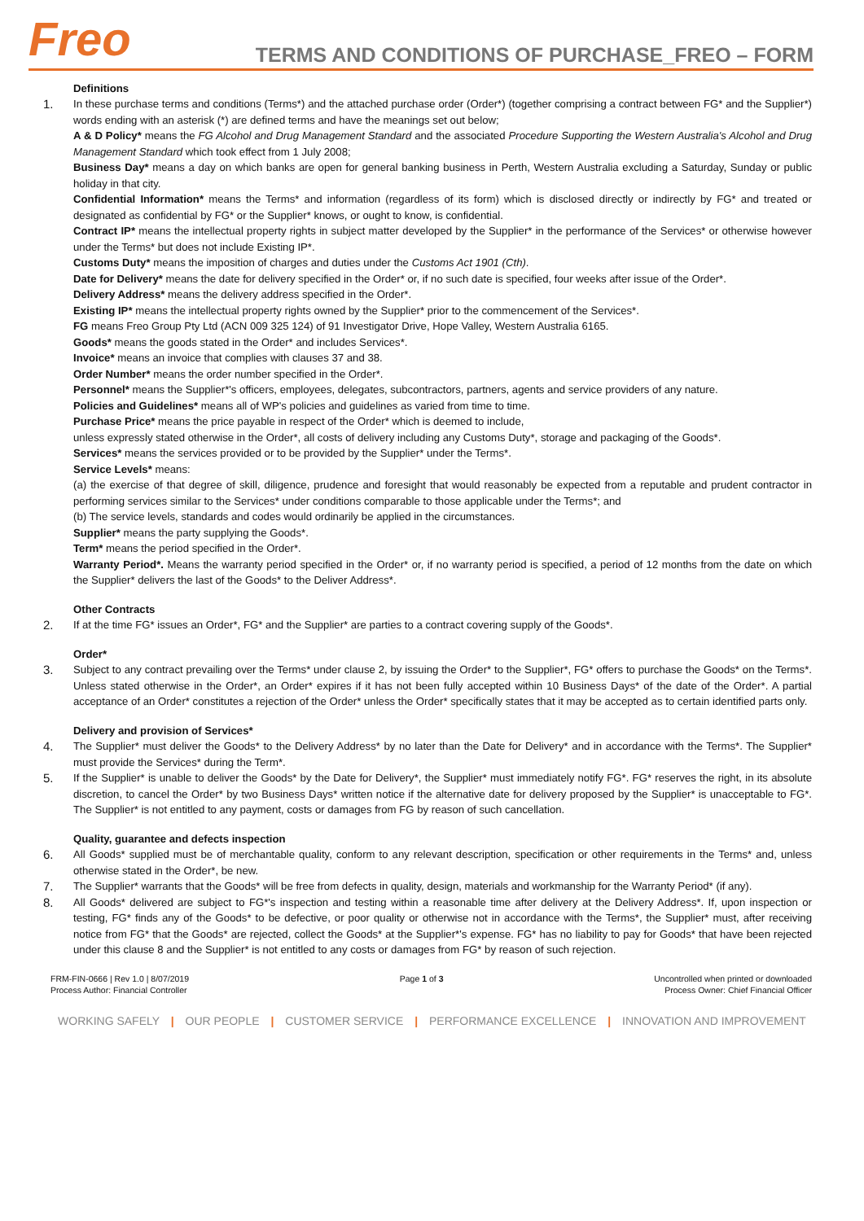Freo
TERMS AND CONDITIONS OF PURCHASE_FREO – FORM
Definitions
1. In these purchase terms and conditions (Terms*) and the attached purchase order (Order*) (together comprising a contract between FG* and the Supplier*) words ending with an asterisk (*) are defined terms and have the meanings set out below;
A & D Policy* means the FG Alcohol and Drug Management Standard and the associated Procedure Supporting the Western Australia's Alcohol and Drug Management Standard which took effect from 1 July 2008;
Business Day* means a day on which banks are open for general banking business in Perth, Western Australia excluding a Saturday, Sunday or public holiday in that city.
Confidential Information* means the Terms* and information (regardless of its form) which is disclosed directly or indirectly by FG* and treated or designated as confidential by FG* or the Supplier* knows, or ought to know, is confidential.
Contract IP* means the intellectual property rights in subject matter developed by the Supplier* in the performance of the Services* or otherwise however under the Terms* but does not include Existing IP*.
Customs Duty* means the imposition of charges and duties under the Customs Act 1901 (Cth).
Date for Delivery* means the date for delivery specified in the Order* or, if no such date is specified, four weeks after issue of the Order*.
Delivery Address* means the delivery address specified in the Order*.
Existing IP* means the intellectual property rights owned by the Supplier* prior to the commencement of the Services*.
FG means Freo Group Pty Ltd (ACN 009 325 124) of 91 Investigator Drive, Hope Valley, Western Australia 6165.
Goods* means the goods stated in the Order* and includes Services*.
Invoice* means an invoice that complies with clauses 37 and 38.
Order Number* means the order number specified in the Order*.
Personnel* means the Supplier*'s officers, employees, delegates, subcontractors, partners, agents and service providers of any nature.
Policies and Guidelines* means all of WP's policies and guidelines as varied from time to time.
Purchase Price* means the price payable in respect of the Order* which is deemed to include,
unless expressly stated otherwise in the Order*, all costs of delivery including any Customs Duty*, storage and packaging of the Goods*.
Services* means the services provided or to be provided by the Supplier* under the Terms*.
Service Levels* means:
(a) the exercise of that degree of skill, diligence, prudence and foresight that would reasonably be expected from a reputable and prudent contractor in performing services similar to the Services* under conditions comparable to those applicable under the Terms*; and
(b) The service levels, standards and codes would ordinarily be applied in the circumstances.
Supplier* means the party supplying the Goods*.
Term* means the period specified in the Order*.
Warranty Period*. Means the warranty period specified in the Order* or, if no warranty period is specified, a period of 12 months from the date on which the Supplier* delivers the last of the Goods* to the Deliver Address*.
Other Contracts
2. If at the time FG* issues an Order*, FG* and the Supplier* are parties to a contract covering supply of the Goods*.
Order*
3. Subject to any contract prevailing over the Terms* under clause 2, by issuing the Order* to the Supplier*, FG* offers to purchase the Goods* on the Terms*. Unless stated otherwise in the Order*, an Order* expires if it has not been fully accepted within 10 Business Days* of the date of the Order*. A partial acceptance of an Order* constitutes a rejection of the Order* unless the Order* specifically states that it may be accepted as to certain identified parts only.
Delivery and provision of Services*
4. The Supplier* must deliver the Goods* to the Delivery Address* by no later than the Date for Delivery* and in accordance with the Terms*. The Supplier* must provide the Services* during the Term*.
5. If the Supplier* is unable to deliver the Goods* by the Date for Delivery*, the Supplier* must immediately notify FG*. FG* reserves the right, in its absolute discretion, to cancel the Order* by two Business Days* written notice if the alternative date for delivery proposed by the Supplier* is unacceptable to FG*. The Supplier* is not entitled to any payment, costs or damages from FG by reason of such cancellation.
Quality, guarantee and defects inspection
6. All Goods* supplied must be of merchantable quality, conform to any relevant description, specification or other requirements in the Terms* and, unless otherwise stated in the Order*, be new.
7. The Supplier* warrants that the Goods* will be free from defects in quality, design, materials and workmanship for the Warranty Period* (if any).
8. All Goods* delivered are subject to FG*'s inspection and testing within a reasonable time after delivery at the Delivery Address*. If, upon inspection or testing, FG* finds any of the Goods* to be defective, or poor quality or otherwise not in accordance with the Terms*, the Supplier* must, after receiving notice from FG* that the Goods* are rejected, collect the Goods* at the Supplier*'s expense. FG* has no liability to pay for Goods* that have been rejected under this clause 8 and the Supplier* is not entitled to any costs or damages from FG* by reason of such rejection.
FRM-FIN-0666 | Rev 1.0 | 8/07/2019
Process Author: Financial Controller
Page 1 of 3 Uncontrolled when printed or downloaded
Process Owner: Chief Financial Officer
WORKING SAFELY | OUR PEOPLE | CUSTOMER SERVICE | PERFORMANCE EXCELLENCE | INNOVATION AND IMPROVEMENT